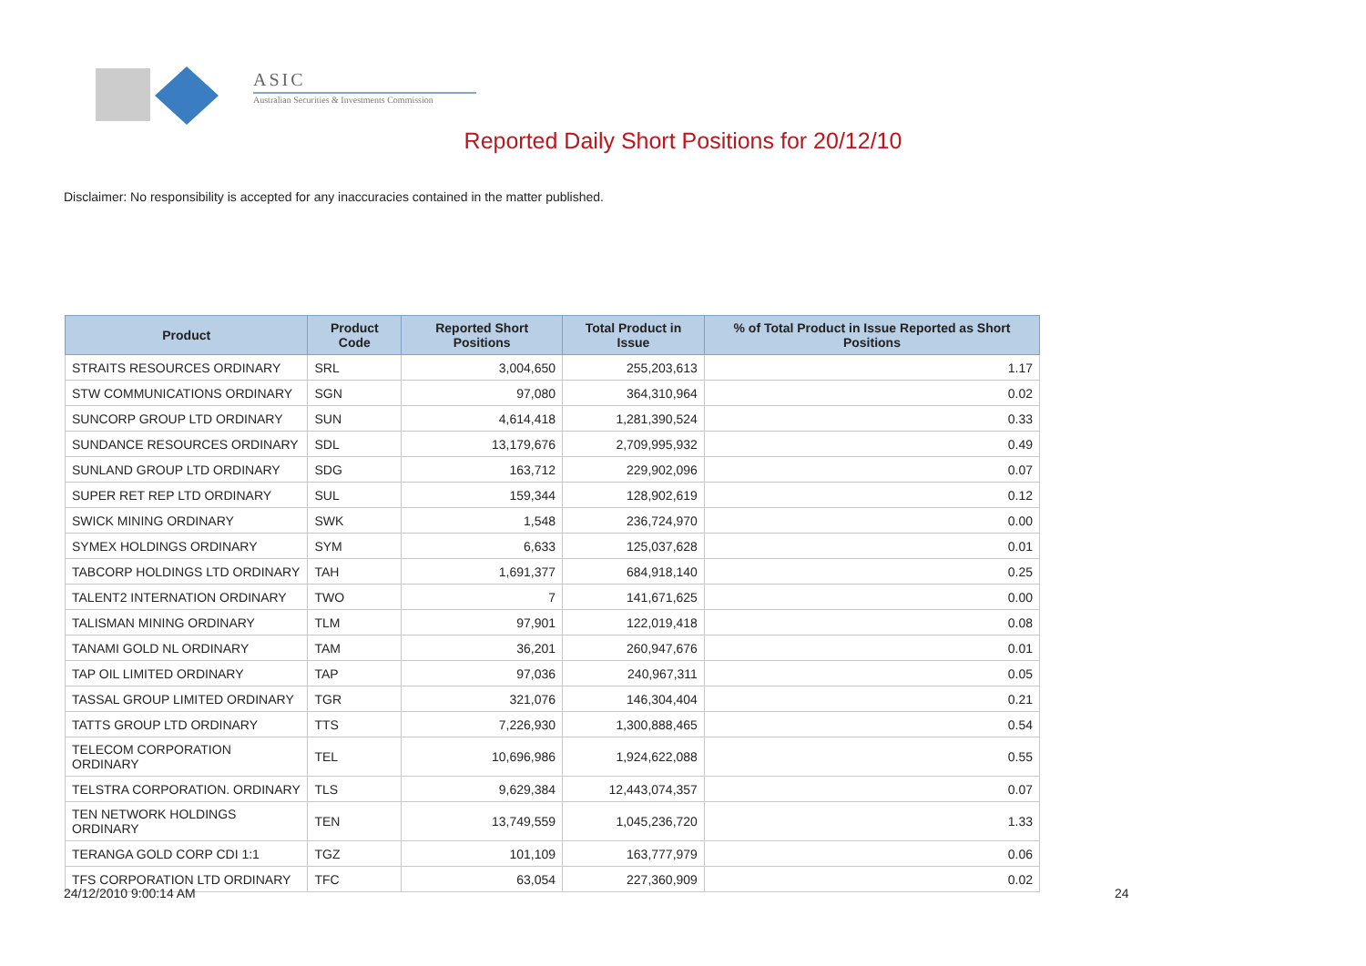ASIC
Australian Securities & Investments Commission
Reported Daily Short Positions for 20/12/10
Disclaimer: No responsibility is accepted for any inaccuracies contained in the matter published.
| Product | Product Code | Reported Short Positions | Total Product in Issue | % of Total Product in Issue Reported as Short Positions |
| --- | --- | --- | --- | --- |
| STRAITS RESOURCES ORDINARY | SRL | 3,004,650 | 255,203,613 | 1.17 |
| STW COMMUNICATIONS ORDINARY | SGN | 97,080 | 364,310,964 | 0.02 |
| SUNCORP GROUP LTD ORDINARY | SUN | 4,614,418 | 1,281,390,524 | 0.33 |
| SUNDANCE RESOURCES ORDINARY | SDL | 13,179,676 | 2,709,995,932 | 0.49 |
| SUNLAND GROUP LTD ORDINARY | SDG | 163,712 | 229,902,096 | 0.07 |
| SUPER RET REP LTD ORDINARY | SUL | 159,344 | 128,902,619 | 0.12 |
| SWICK MINING ORDINARY | SWK | 1,548 | 236,724,970 | 0.00 |
| SYMEX HOLDINGS ORDINARY | SYM | 6,633 | 125,037,628 | 0.01 |
| TABCORP HOLDINGS LTD ORDINARY | TAH | 1,691,377 | 684,918,140 | 0.25 |
| TALENT2 INTERNATION ORDINARY | TWO | 7 | 141,671,625 | 0.00 |
| TALISMAN MINING ORDINARY | TLM | 97,901 | 122,019,418 | 0.08 |
| TANAMI GOLD NL ORDINARY | TAM | 36,201 | 260,947,676 | 0.01 |
| TAP OIL LIMITED ORDINARY | TAP | 97,036 | 240,967,311 | 0.05 |
| TASSAL GROUP LIMITED ORDINARY | TGR | 321,076 | 146,304,404 | 0.21 |
| TATTS GROUP LTD ORDINARY | TTS | 7,226,930 | 1,300,888,465 | 0.54 |
| TELECOM CORPORATION ORDINARY | TEL | 10,696,986 | 1,924,622,088 | 0.55 |
| TELSTRA CORPORATION. ORDINARY | TLS | 9,629,384 | 12,443,074,357 | 0.07 |
| TEN NETWORK HOLDINGS ORDINARY | TEN | 13,749,559 | 1,045,236,720 | 1.33 |
| TERANGA GOLD CORP CDI 1:1 | TGZ | 101,109 | 163,777,979 | 0.06 |
| TFS CORPORATION LTD ORDINARY | TFC | 63,054 | 227,360,909 | 0.02 |
24/12/2010 9:00:14 AM 24